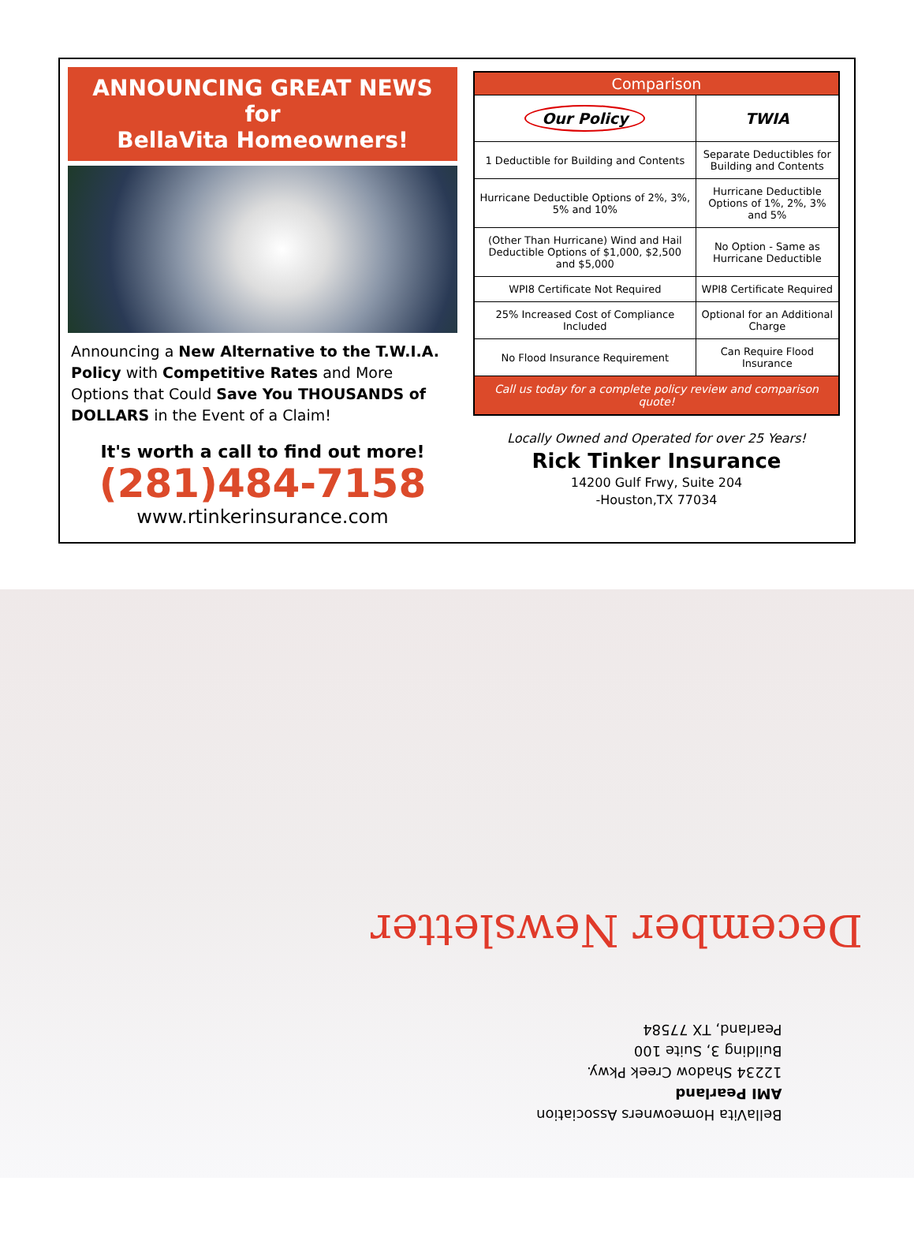ANNOUNCING GREAT NEWS
for
BellaVita Homeowners!
Announcing a New Alternative to the T.W.I.A. Policy with Competitive Rates and More Options that Could Save You THOUSANDS of DOLLARS in the Event of a Claim!
It's worth a call to find out more!
(281)484-7158
www.rtinkerinsurance.com
| Comparison | |
| --- | --- |
| Our Policy | TWIA |
| 1 Deductible for Building and Contents | Separate Deductibles for Building and Contents |
| Hurricane Deductible Options of 2%, 3%, 5% and 10% | Hurricane Deductible Options of 1%, 2%, 3% and 5% |
| (Other Than Hurricane) Wind and Hail Deductible Options of $1,000, $2,500 and $5,000 | No Option - Same as Hurricane Deductible |
| WPI8 Certificate Not Required | WPI8 Certificate Required |
| 25% Increased Cost of Compliance Included | Optional for an Additional Charge |
| No Flood Insurance Requirement | Can Require Flood Insurance |
| Call us today for a complete policy review and comparison quote! | |
Locally Owned and Operated for over 25 Years!
Rick Tinker Insurance
14200 Gulf Frwy, Suite 204
-Houston,TX 77034
December Newsletter
BellaVita Homeowners Association
AMI Pearland
12234 Shadow Creek Pkwy.
Building 3, Suite 100
Pearland, TX 77584